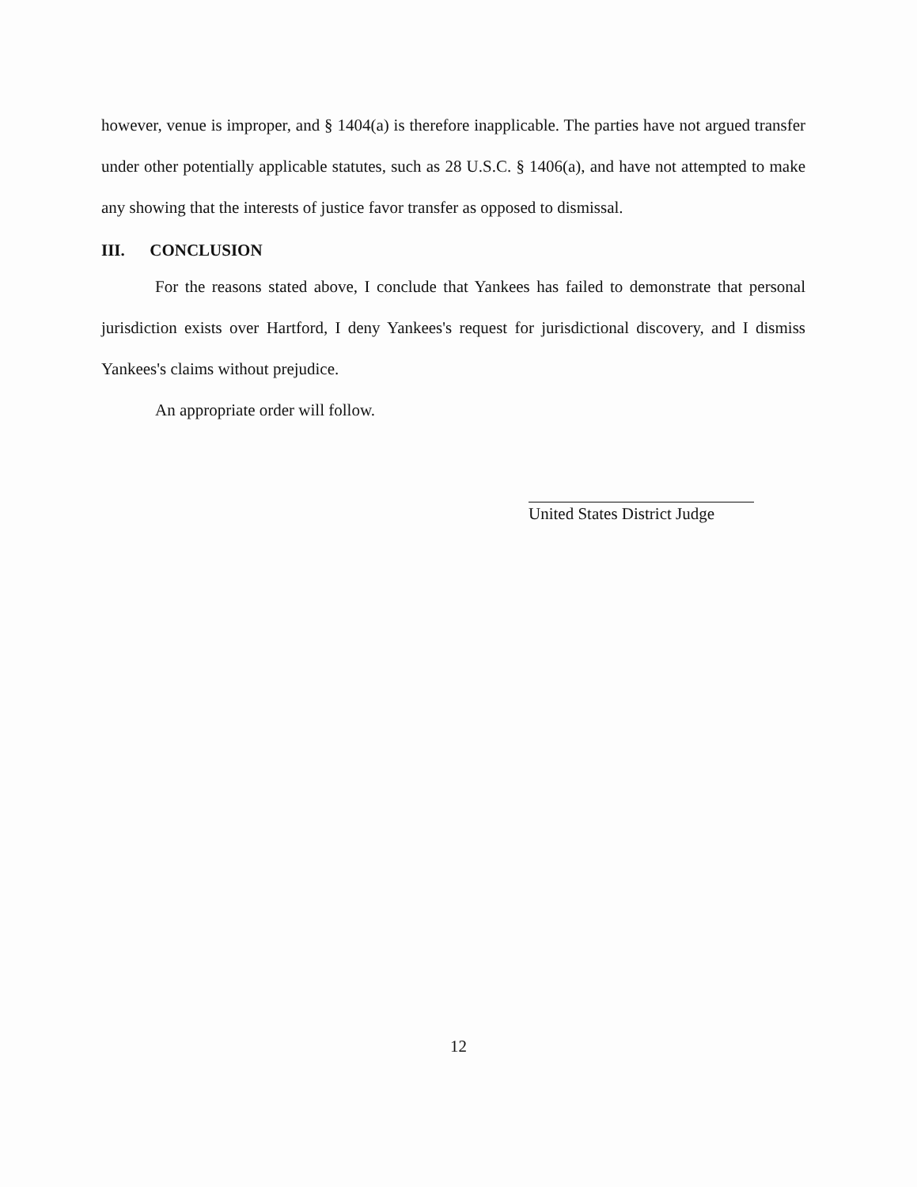however, venue is improper, and § 1404(a) is therefore inapplicable. The parties have not argued transfer under other potentially applicable statutes, such as 28 U.S.C. § 1406(a), and have not attempted to make any showing that the interests of justice favor transfer as opposed to dismissal.
III. CONCLUSION
For the reasons stated above, I conclude that Yankees has failed to demonstrate that personal jurisdiction exists over Hartford, I deny Yankees's request for jurisdictional discovery, and I dismiss Yankees's claims without prejudice.
An appropriate order will follow.
United States District Judge
12